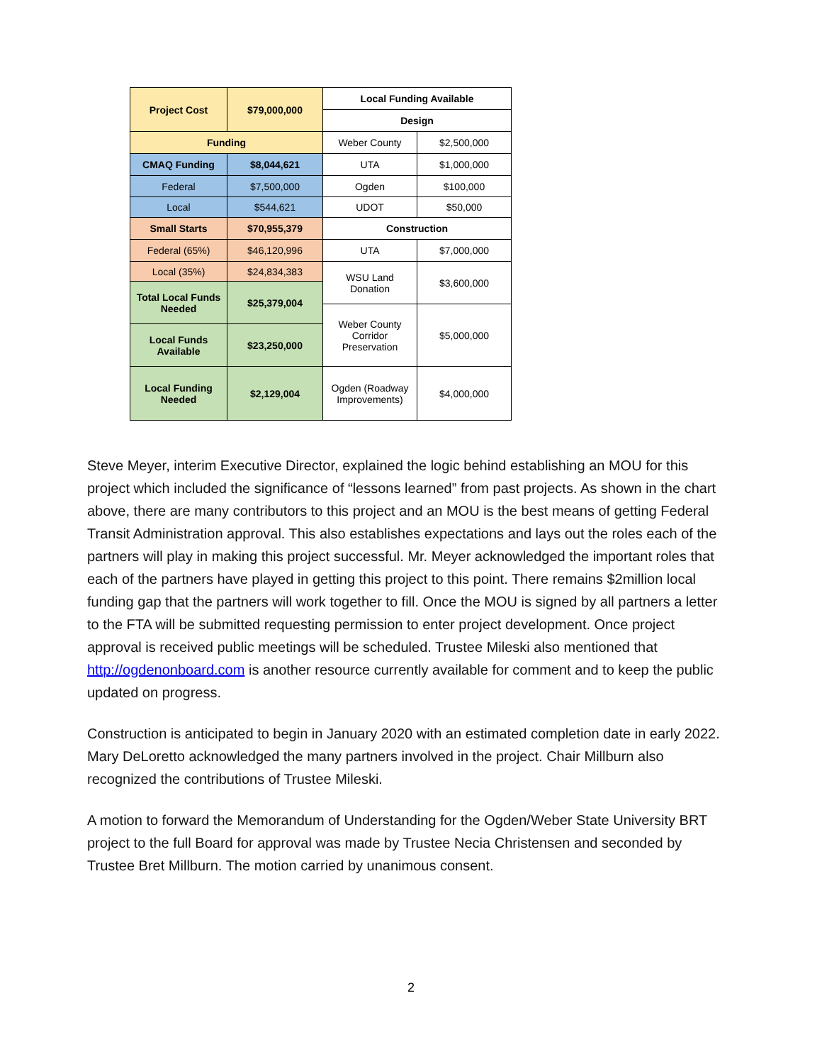| Project Cost | $79,000,000 | Local Funding Available | |
| | | Design | |
| Funding | | Weber County | $2,500,000 |
| CMAQ Funding | $8,044,621 | UTA | $1,000,000 |
| Federal | $7,500,000 | Ogden | $100,000 |
| Local | $544,621 | UDOT | $50,000 |
| Small Starts | $70,955,379 | Construction | |
| Federal (65%) | $46,120,996 | UTA | $7,000,000 |
| Local (35%) | $24,834,383 | WSU Land Donation | $3,600,000 |
| Total Local Funds Needed | $25,379,004 | | |
| | | Weber County Corridor Preservation | $5,000,000 |
| Local Funds Available | $23,250,000 | | |
| Local Funding Needed | $2,129,004 | Ogden (Roadway Improvements) | $4,000,000 |
Steve Meyer, interim Executive Director, explained the logic behind establishing an MOU for this project which included the significance of “lessons learned” from past projects. As shown in the chart above, there are many contributors to this project and an MOU is the best means of getting Federal Transit Administration approval. This also establishes expectations and lays out the roles each of the partners will play in making this project successful. Mr. Meyer acknowledged the important roles that each of the partners have played in getting this project to this point. There remains $2million local funding gap that the partners will work together to fill. Once the MOU is signed by all partners a letter to the FTA will be submitted requesting permission to enter project development. Once project approval is received public meetings will be scheduled. Trustee Mileski also mentioned that http://ogdenonboard.com is another resource currently available for comment and to keep the public updated on progress.
Construction is anticipated to begin in January 2020 with an estimated completion date in early 2022. Mary DeLoretto acknowledged the many partners involved in the project. Chair Millburn also recognized the contributions of Trustee Mileski.
A motion to forward the Memorandum of Understanding for the Ogden/Weber State University BRT project to the full Board for approval was made by Trustee Necia Christensen and seconded by Trustee Bret Millburn. The motion carried by unanimous consent.
2